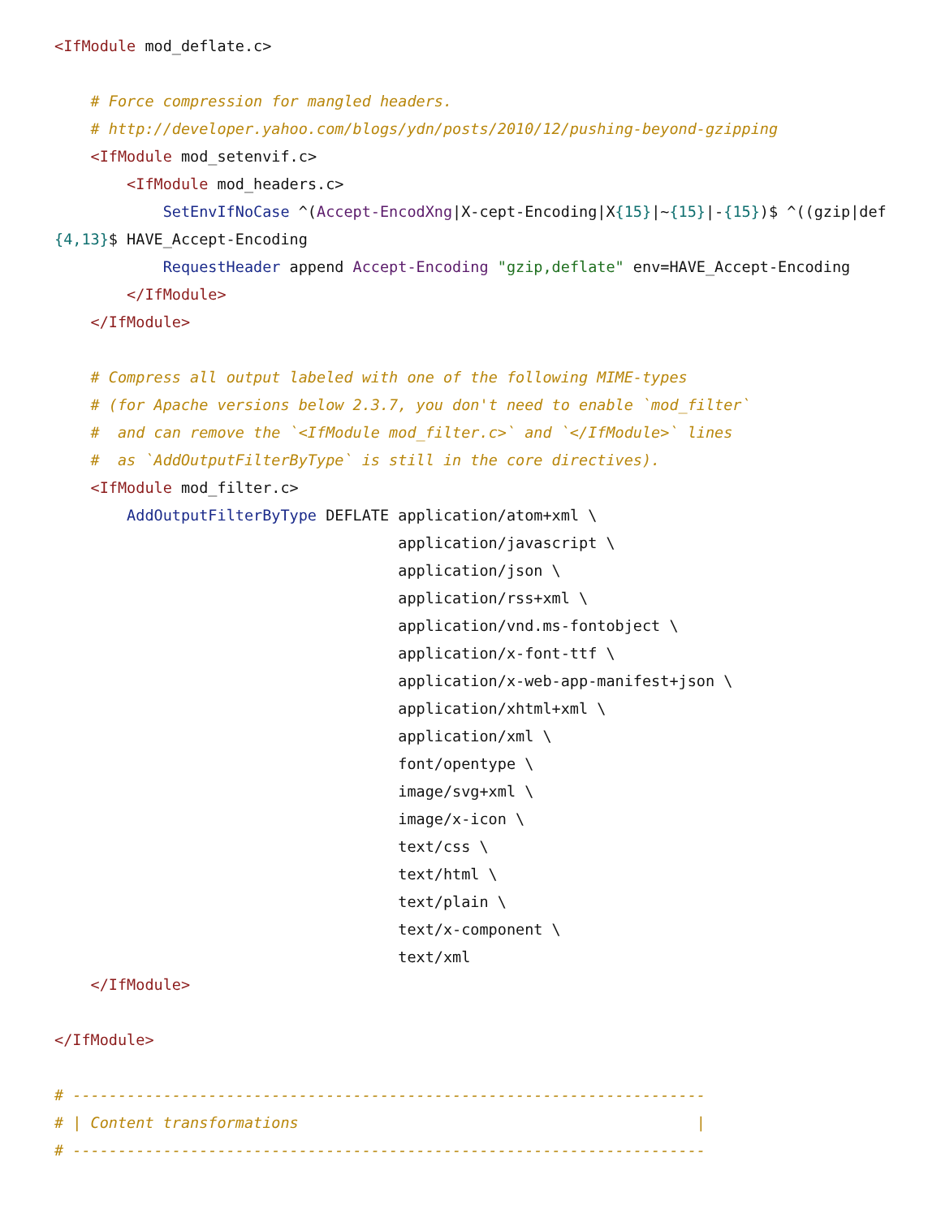<IfModule mod_deflate.c>

    # Force compression for mangled headers.
    # http://developer.yahoo.com/blogs/ydn/posts/2010/12/pushing-beyond-gzipping
    <IfModule mod_setenvif.c>
        <IfModule mod_headers.c>
            SetEnvIfNoCase ^(Accept-EncodXng|X-cept-Encoding|X{15}|~{15}|-{15})$ ^((gzip|def
{4,13}$ HAVE_Accept-Encoding
            RequestHeader append Accept-Encoding "gzip,deflate" env=HAVE_Accept-Encoding
        </IfModule>
    </IfModule>

    # Compress all output labeled with one of the following MIME-types
    # (for Apache versions below 2.3.7, you don't need to enable `mod_filter`
    #  and can remove the `<IfModule mod_filter.c>` and `</IfModule>` lines
    #  as `AddOutputFilterByType` is still in the core directives).
    <IfModule mod_filter.c>
        AddOutputFilterByType DEFLATE application/atom+xml \
                                      application/javascript \
                                      application/json \
                                      application/rss+xml \
                                      application/vnd.ms-fontobject \
                                      application/x-font-ttf \
                                      application/x-web-app-manifest+json \
                                      application/xhtml+xml \
                                      application/xml \
                                      font/opentype \
                                      image/svg+xml \
                                      image/x-icon \
                                      text/css \
                                      text/html \
                                      text/plain \
                                      text/x-component \
                                      text/xml
    </IfModule>

</IfModule>

# ----------------------------------------------------------------------
# | Content transformations                                            |
# ----------------------------------------------------------------------